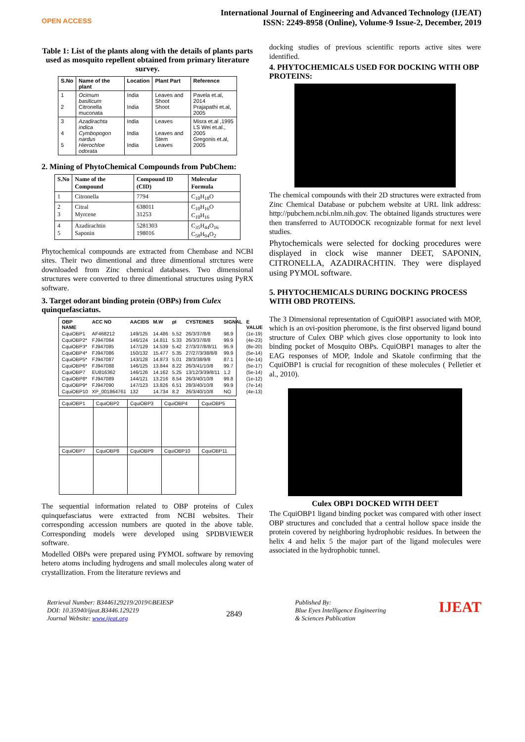OPEN ACCESS
International Journal of Engineering and Advanced Technology (IJEAT)
ISSN: 2249-8958 (Online), Volume-9 Issue-2, December, 2019
Table 1: List of the plants along with the details of plants parts used as mosquito repellent obtained from primary literature survey.
| S.No | Name of the plant | Location | Plant Part | Reference |
| --- | --- | --- | --- | --- |
| 1 2 | Ocimum basilicum Citronella muconata | India India | Leaves and Shoot Shoot | Pavela et.al, 2014 Prajapathi et.al, 2005 |
| 3 4 5 | Azadirachta indica Cymbopogon nardus Hierochloe odorata | India India India | Leaves Leaves and Stem Leaves | Misra et.al ,1995 LS Wei et.al., 2005 Gregonis et.al, 2005 |
2. Mining of PhytoChemical Compounds from PubChem:
| S.No | Name of the Compound | Compound ID (CID) | Molecular Formula |
| --- | --- | --- | --- |
| 1 | Citronella | 7794 | C<sub>10</sub>H<sub>18</sub>O |
| 2 3 | Citral Myrcene | 638011 31253 | C<sub>10</sub>H<sub>16</sub>O C<sub>10</sub>H<sub>16</sub> |
| 4 5 | Azadirachtin Saponin | 5281303 198016 | C<sub>35</sub>H<sub>44</sub>O<sub>16</sub> C<sub>58</sub>H<sub>94</sub>O<sub>2</sub> |
Phytochemical compounds are extracted from Chembase and NCBI sites. Their two dimentional and three dimentional strctures were downloaded from Zinc chemical databases. Two dimensional structures were converted to three dimentional structures using PyRX software.
3. Target odorant binding protein (OBPs) from Culex quinquefasciatus.
| OBP NAME | ACC NO | AACIDS | M.W | pI | CYSTEINES | SIGNAL | E VALUE |
| --- | --- | --- | --- | --- | --- | --- | --- |
| CquiOBP1 | AF468212 | 149/125 | 14.486 | 5.52 | 26/3/37/8/8 | 98.9 | (1e-19) |
| CquiOBP2* | FJ947084 | 146/124 | 14.811 | 5.33 | 26/3/37/8/8 | 99.9 | (4e-23) |
| CquiOBP3* | FJ947085 | 147/129 | 14.539 | 5.42 | 27/3/37/8/8/11 | 95.9 | (8e-20) |
| CquiOBP4* | FJ947086 | 150/132 | 15.477 | 5.35 | 27/27/3/38/8/8 | 99.9 | (5e-14) |
| CquiOBP5* | FJ947087 | 143/128 | 14.873 | 5.01 | 28/3/38/9/8 | 87.1 | (4e-14) |
| CquiOBP6* | FJ947088 | 146/125 | 13.844 | 8.22 | 26/3/41/10/8 | 99.7 | (5e-17) |
| CquiOBP7 | EU816362 | 146/126 | 14.162 | 5.25 | 13/12/3/39/8/11 | 1.2 | (5e-14) |
| CquiOBP8* | FJ947089 | 144/121 | 13.216 | 8.54 | 26/3/40/10/8 | 99.8 | (1e-12) |
| CquiOBP9* | FJ947090 | 147/123 | 13.826 | 6.51 | 28/3/40/10/8 | 99.9 | (7e-14) |
| CquiOBP10 | XP_001864761 | 132 | 14.734 | 8.2 | 26/3/40/10/8 | NO | (4e-13) |
| CquiOBP1 | CquiOBP2 | CquiOBP3 | CquiOBP4 | CquiOBP5 |
| CquiOBP7 | CquiOBP8 | CquiOBP9 | CquiOBP10 | CquiOBP11 |
The sequential information related to OBP proteins of Culex quinquefasciatus were extracted from NCBI websites. Their corresponding accession numbers are quoted in the above table. Corresponding models were developed using SPDBVIEWER software.
Modelled OBPs were prepared using PYMOL software by removing hetero atoms including hydrogens and small molecules along water of crystallization. From the literature reviews and
docking studies of previous scientific reports active sites were identified.
4. PHYTOCHEMICALS USED FOR DOCKING WITH OBP PROTEINS:
The chemical compounds with their 2D structures were extracted from Zinc Chemical Database or pubchem website at URL link address: http://pubchem.ncbi.nlm.nih.gov. The obtained ligands structures were then transferred to AUTODOCK recognizable format for next level studies.
Phytochemicals were selected for docking procedures were displayed in clock wise manner DEET, SAPONIN, CITRONELLA, AZADIRACHTIN. They were displayed using PYMOL software.
5. PHYTOCHEMICALS DURING DOCKING PROCESS WITH OBD PROTEINS.
The 3 Dimensional representation of CquiOBP1 associated with MOP, which is an ovi-position pheromone, is the first observed ligand bound structure of Culex OBP which gives close opportunity to look into binding pocket of Mosquito OBPs. CquiOBP1 manages to alter the EAG responses of MOP, Indole and Skatole confirming that the CquiOBP1 is crucial for recognition of these molecules ( Pelletier et al., 2010).
Culex OBP1 DOCKED WITH DEET
The CquiOBP1 ligand binding pocket was compared with other insect OBP structures and concluded that a central hollow space inside the protein covered by neighboring hydrophobic residues. In between the helix 4 and helix 5 the major part of the ligand molecules were associated in the hydrophobic tunnel.
Retrieval Number: B3446129219/2019©BEIESP
DOI: 10.35940/ijeat.B3446.129219
Journal Website: www.ijeat.org
2849
Published By:
Blue Eyes Intelligence Engineering
& Sciences Publication
IJEAT